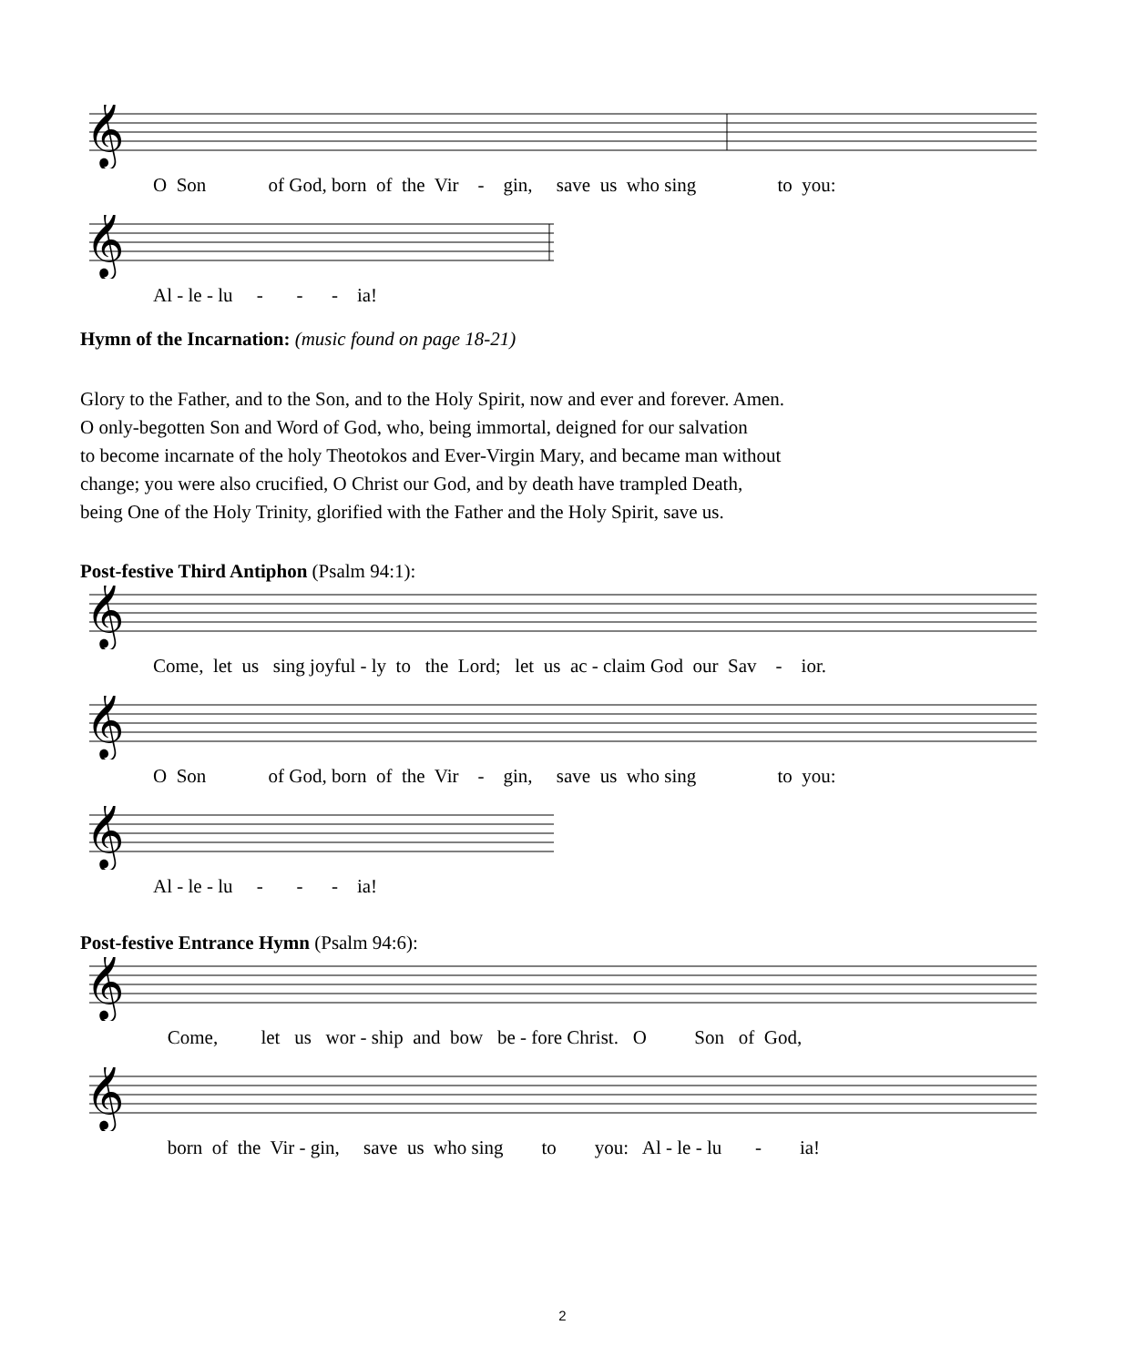𝄞
O Son of God, born of the Vir - gin, save us who sing to you:
𝄞
Al - le - lu - - - ia!
Hymn of the Incarnation: (music found on page 18-21)
Glory to the Father, and to the Son, and to the Holy Spirit, now and ever and forever. Amen.
O only-begotten Son and Word of God, who, being immortal, deigned for our salvation
to become incarnate of the holy Theotokos and Ever-Virgin Mary, and became man without
change; you were also crucified, O Christ our God, and by death have trampled Death,
being One of the Holy Trinity, glorified with the Father and the Holy Spirit, save us.
Post-festive Third Antiphon (Psalm 94:1):
𝄞
Come, let us sing joyful - ly to the Lord; let us ac - claim God our Sav - ior.
𝄞
O Son of God, born of the Vir - gin, save us who sing to you:
𝄞
Al - le - lu - - - ia!
Post-festive Entrance Hymn (Psalm 94:6):
𝄞
Come, let us wor - ship and bow be - fore Christ. O Son of God,
𝄞
born of the Vir - gin, save us who sing to you: Al - le - lu - ia!
2